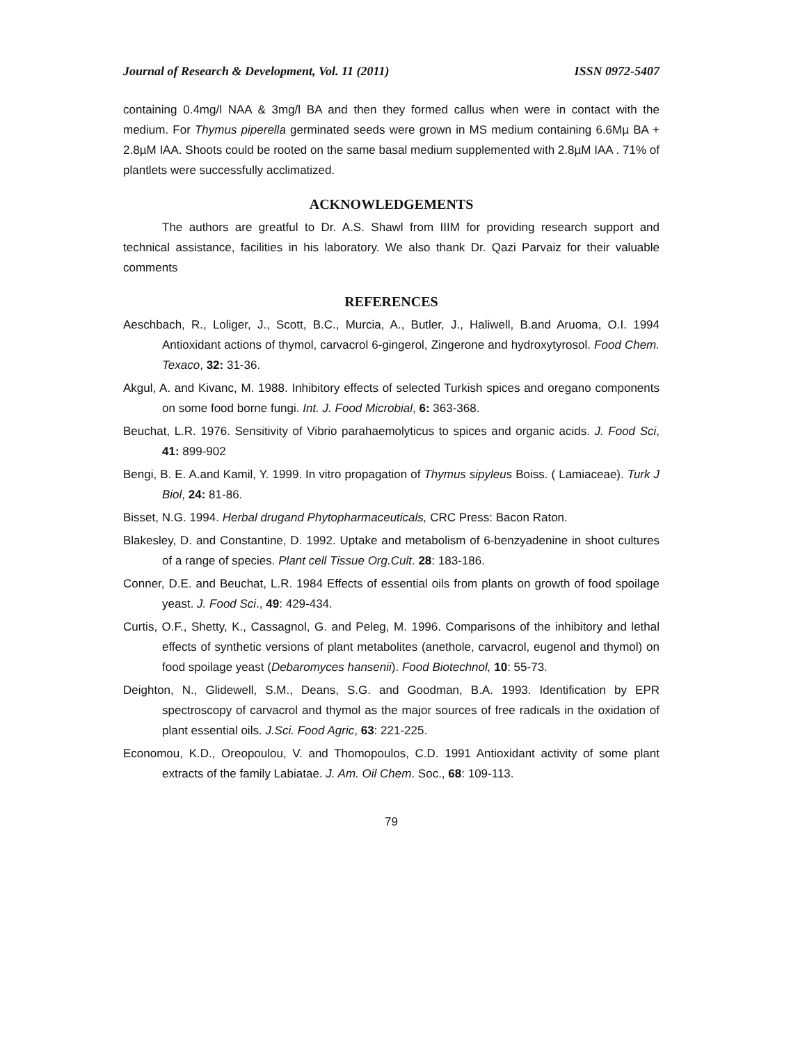Journal of Research & Development, Vol. 11 (2011) ISSN 0972-5407
containing 0.4mg/l NAA & 3mg/l BA and then they formed callus when were in contact with the medium. For Thymus piperella germinated seeds were grown in MS medium containing 6.6Mµ BA + 2.8µM IAA. Shoots could be rooted on the same basal medium supplemented with 2.8µM IAA . 71% of plantlets were successfully acclimatized.
ACKNOWLEDGEMENTS
The authors are greatful to Dr. A.S. Shawl from IIIM for providing research support and technical assistance, facilities in his laboratory. We also thank Dr. Qazi Parvaiz for their valuable comments
REFERENCES
Aeschbach, R., Loliger, J., Scott, B.C., Murcia, A., Butler, J., Haliwell, B.and Aruoma, O.I. 1994 Antioxidant actions of thymol, carvacrol 6-gingerol, Zingerone and hydroxytyrosol. Food Chem. Texaco, 32: 31-36.
Akgul, A. and Kivanc, M. 1988. Inhibitory effects of selected Turkish spices and oregano components on some food borne fungi. Int. J. Food Microbial, 6: 363-368.
Beuchat, L.R. 1976. Sensitivity of Vibrio parahaemolyticus to spices and organic acids. J. Food Sci, 41: 899-902
Bengi, B. E. A.and Kamil, Y. 1999. In vitro propagation of Thymus sipyleus Boiss. ( Lamiaceae). Turk J Biol, 24: 81-86.
Bisset, N.G. 1994. Herbal drugand Phytopharmaceuticals, CRC Press: Bacon Raton.
Blakesley, D. and Constantine, D. 1992. Uptake and metabolism of 6-benzyadenine in shoot cultures of a range of species. Plant cell Tissue Org.Cult. 28: 183-186.
Conner, D.E. and Beuchat, L.R. 1984 Effects of essential oils from plants on growth of food spoilage yeast. J. Food Sci., 49: 429-434.
Curtis, O.F., Shetty, K., Cassagnol, G. and Peleg, M. 1996. Comparisons of the inhibitory and lethal effects of synthetic versions of plant metabolites (anethole, carvacrol, eugenol and thymol) on food spoilage yeast (Debaromyces hansenii). Food Biotechnol, 10: 55-73.
Deighton, N., Glidewell, S.M., Deans, S.G. and Goodman, B.A. 1993. Identification by EPR spectroscopy of carvacrol and thymol as the major sources of free radicals in the oxidation of plant essential oils. J.Sci. Food Agric, 63: 221-225.
Economou, K.D., Oreopoulou, V. and Thomopoulos, C.D. 1991 Antioxidant activity of some plant extracts of the family Labiatae. J. Am. Oil Chem. Soc., 68: 109-113.
79